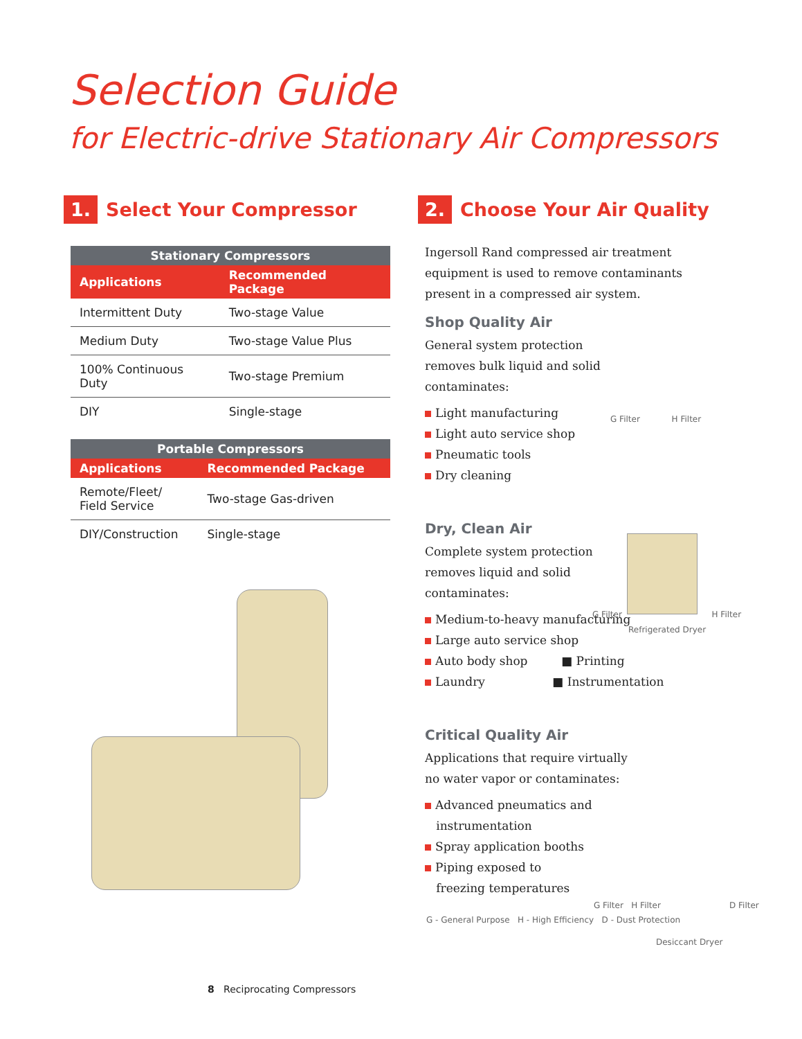Selection Guide
for Electric-drive Stationary Air Compressors
1. Select Your Compressor
| Stationary Compressors | |
| --- | --- |
| Applications | Recommended Package |
| Intermittent Duty | Two-stage Value |
| Medium Duty | Two-stage Value Plus |
| 100% Continuous Duty | Two-stage Premium |
| DIY | Single-stage |
| Portable Compressors | |
| --- | --- |
| Applications | Recommended Package |
| Remote/Fleet/ Field Service | Two-stage Gas-driven |
| DIY/Construction | Single-stage |
2. Choose Your Air Quality
Ingersoll Rand compressed air treatment
equipment is used to remove contaminants
present in a compressed air system.
Shop Quality Air
General system protection
removes bulk liquid and solid
contaminates:
Light manufacturing
Light auto service shop
Pneumatic tools
Dry cleaning
Dry, Clean Air
Complete system protection
removes liquid and solid
contaminates:
Medium-to-heavy manufacturing
Large auto service shop
Auto body shop ■ Printing
Laundry ■ Instrumentation
Critical Quality Air
Applications that require virtually
no water vapor or contaminates:
Advanced pneumatics and
instrumentation
Spray application booths
Piping exposed to
freezing temperatures
G - General Purpose H - High Efficiency D - Dust Protection
G Filter H Filter
G Filter H Filter
Refrigerated Dryer
G Filter H Filter D Filter
Desiccant Dryer
8 Reciprocating Compressors